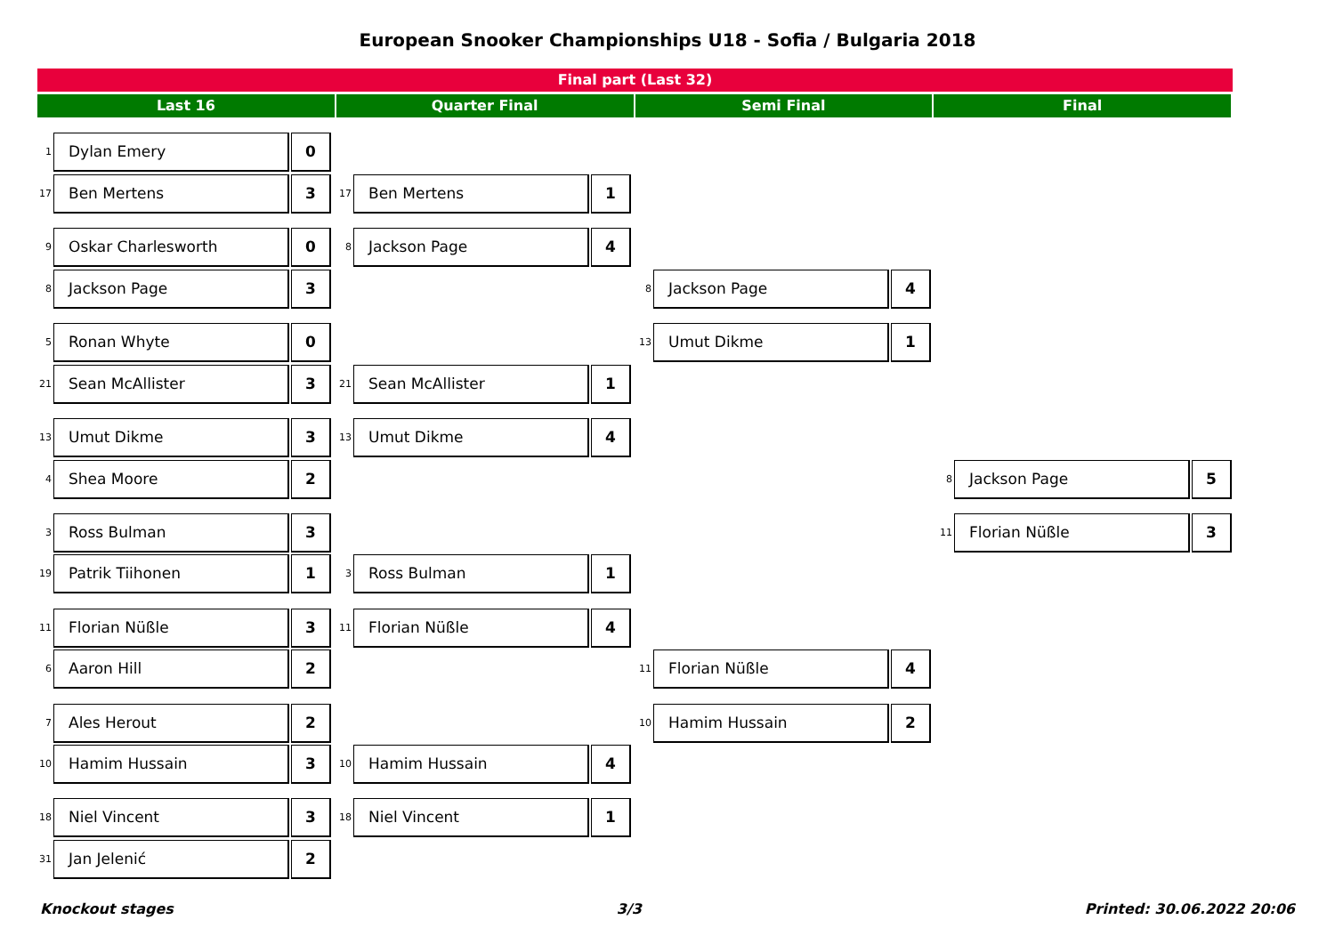European Snooker Championships U18 - Sofia / Bulgaria 2018
Final part (Last 32)
Last 16 Quarter Final Semi Final Final
1 Dylan Emery 0
17 Ben Mertens 3 17 Ben Mertens 1
9 Oskar Charlesworth 0 8 Jackson Page 4
8 Jackson Page 3 8 Jackson Page 4
5 Ronan Whyte 0 13 Umut Dikme 1
21 Sean McAllister 3 21 Sean McAllister 1
13 Umut Dikme 3 13 Umut Dikme 4
4 Shea Moore 2 8 Jackson Page 5
3 Ross Bulman 3 11 Florian Nüßle 3
19 Patrik Tiihonen 1 3 Ross Bulman 1
11 Florian Nüßle 3 11 Florian Nüßle 4
6 Aaron Hill 2 11 Florian Nüßle 4
7 Ales Herout 2 10 Hamim Hussain 2
10 Hamim Hussain 3 10 Hamim Hussain 4
18 Niel Vincent 3 18 Niel Vincent 1
31 Jan Jelenić 2
Knockout stages 3/3 Printed: 30.06.2022 20:06